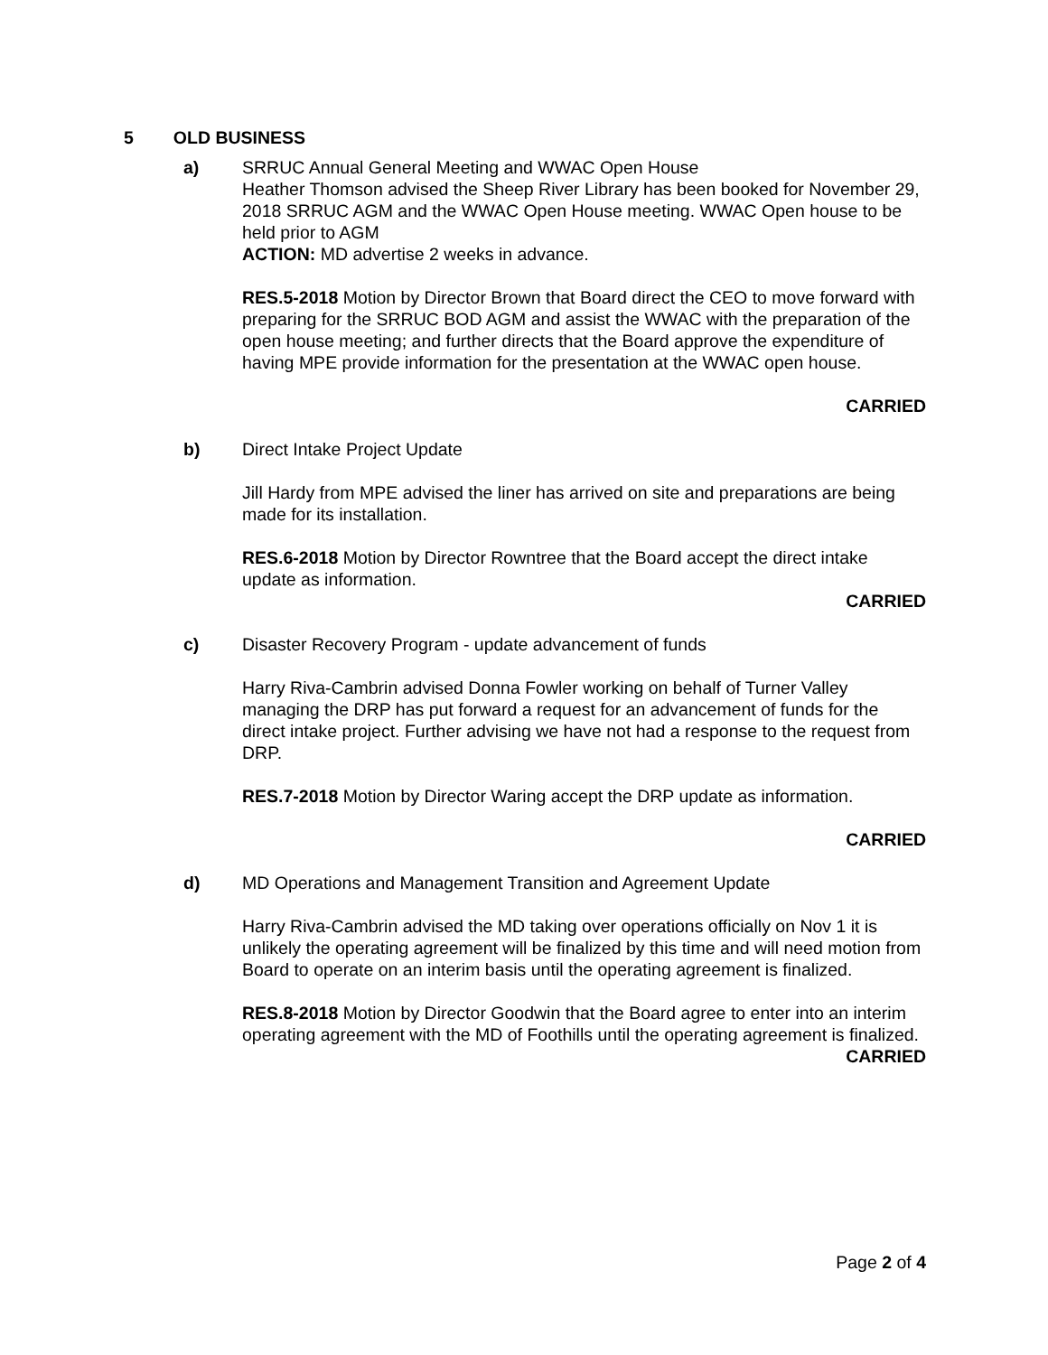5 OLD BUSINESS
a) SRRUC Annual General Meeting and WWAC Open House
Heather Thomson advised the Sheep River Library has been booked for November 29, 2018 SRRUC AGM and the WWAC Open House meeting. WWAC Open house to be held prior to AGM
ACTION: MD advertise 2 weeks in advance.
RES.5-2018 Motion by Director Brown that Board direct the CEO to move forward with preparing for the SRRUC BOD AGM and assist the WWAC with the preparation of the open house meeting; and further directs that the Board approve the expenditure of having MPE provide information for the presentation at the WWAC open house.
CARRIED
b) Direct Intake Project Update
Jill Hardy from MPE advised the liner has arrived on site and preparations are being made for its installation.
RES.6-2018 Motion by Director Rowntree that the Board accept the direct intake update as information.
CARRIED
c) Disaster Recovery Program - update advancement of funds
Harry Riva-Cambrin advised Donna Fowler working on behalf of Turner Valley managing the DRP has put forward a request for an advancement of funds for the direct intake project. Further advising we have not had a response to the request from DRP.
RES.7-2018 Motion by Director Waring accept the DRP update as information.
CARRIED
d) MD Operations and Management Transition and Agreement Update
Harry Riva-Cambrin advised the MD taking over operations officially on Nov 1 it is unlikely the operating agreement will be finalized by this time and will need motion from Board to operate on an interim basis until the operating agreement is finalized.
RES.8-2018 Motion by Director Goodwin that the Board agree to enter into an interim operating agreement with the MD of Foothills until the operating agreement is finalized.
CARRIED
Page 2 of 4